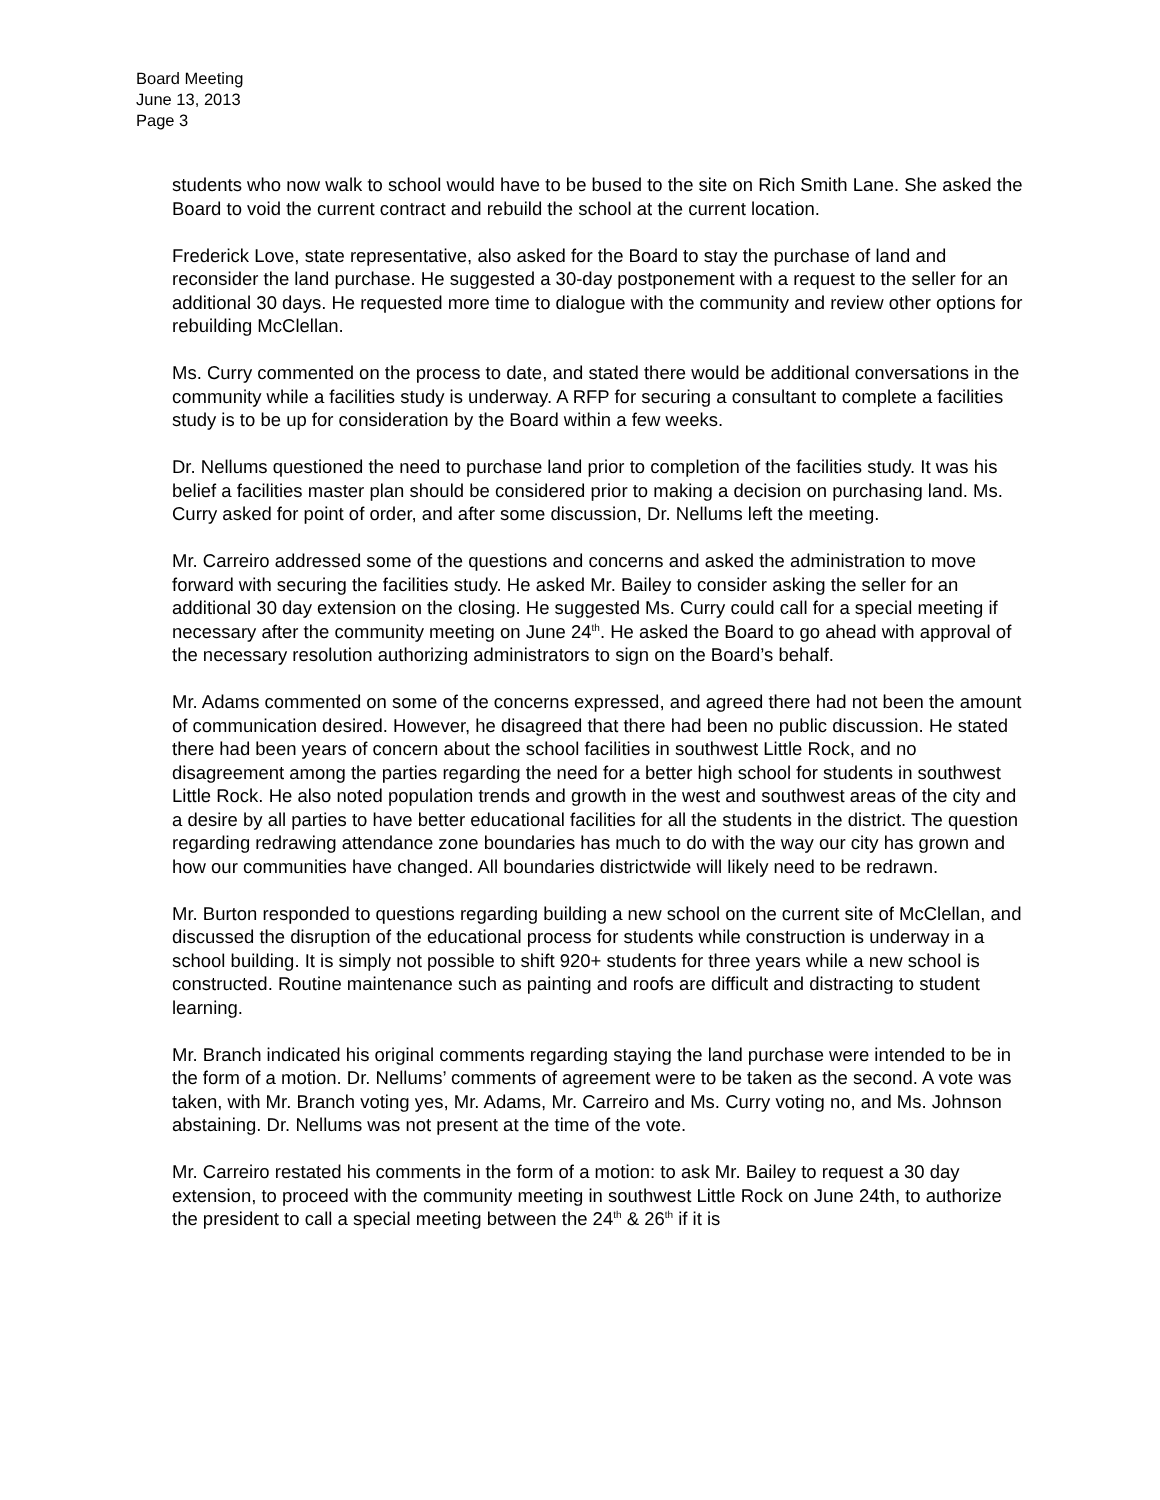Board Meeting
June 13, 2013
Page 3
students who now walk to school would have to be bused to the site on Rich Smith Lane. She asked the Board to void the current contract and rebuild the school at the current location.
Frederick Love, state representative, also asked for the Board to stay the purchase of land and reconsider the land purchase. He suggested a 30-day postponement with a request to the seller for an additional 30 days. He requested more time to dialogue with the community and review other options for rebuilding McClellan.
Ms. Curry commented on the process to date, and stated there would be additional conversations in the community while a facilities study is underway. A RFP for securing a consultant to complete a facilities study is to be up for consideration by the Board within a few weeks.
Dr. Nellums questioned the need to purchase land prior to completion of the facilities study. It was his belief a facilities master plan should be considered prior to making a decision on purchasing land. Ms. Curry asked for point of order, and after some discussion, Dr. Nellums left the meeting.
Mr. Carreiro addressed some of the questions and concerns and asked the administration to move forward with securing the facilities study. He asked Mr. Bailey to consider asking the seller for an additional 30 day extension on the closing. He suggested Ms. Curry could call for a special meeting if necessary after the community meeting on June 24<sup>th</sup>. He asked the Board to go ahead with approval of the necessary resolution authorizing administrators to sign on the Board’s behalf.
Mr. Adams commented on some of the concerns expressed, and agreed there had not been the amount of communication desired. However, he disagreed that there had been no public discussion. He stated there had been years of concern about the school facilities in southwest Little Rock, and no disagreement among the parties regarding the need for a better high school for students in southwest Little Rock. He also noted population trends and growth in the west and southwest areas of the city and a desire by all parties to have better educational facilities for all the students in the district. The question regarding redrawing attendance zone boundaries has much to do with the way our city has grown and how our communities have changed. All boundaries districtwide will likely need to be redrawn.
Mr. Burton responded to questions regarding building a new school on the current site of McClellan, and discussed the disruption of the educational process for students while construction is underway in a school building. It is simply not possible to shift 920+ students for three years while a new school is constructed. Routine maintenance such as painting and roofs are difficult and distracting to student learning.
Mr. Branch indicated his original comments regarding staying the land purchase were intended to be in the form of a motion. Dr. Nellums’ comments of agreement were to be taken as the second. A vote was taken, with Mr. Branch voting yes, Mr. Adams, Mr. Carreiro and Ms. Curry voting no, and Ms. Johnson abstaining. Dr. Nellums was not present at the time of the vote.
Mr. Carreiro restated his comments in the form of a motion: to ask Mr. Bailey to request a 30 day extension, to proceed with the community meeting in southwest Little Rock on June 24th, to authorize the president to call a special meeting between the 24<sup>th</sup> & 26<sup>th</sup> if it is